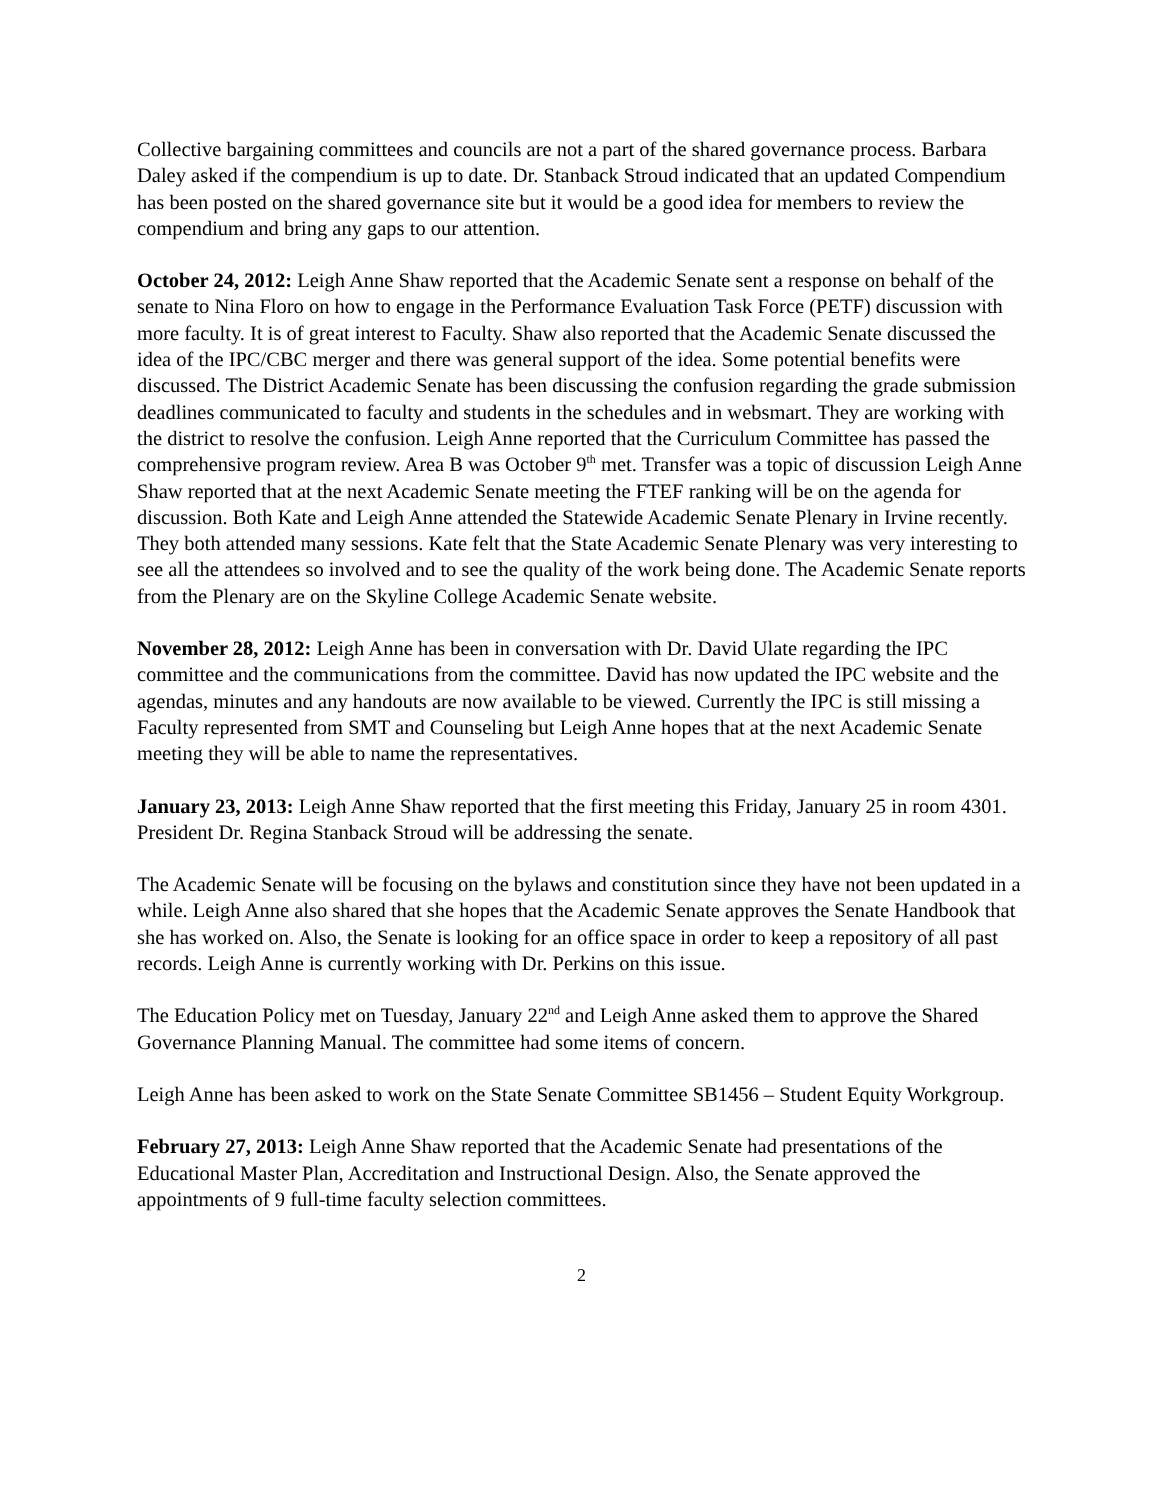Collective bargaining committees and councils are not a part of the shared governance process. Barbara Daley asked if the compendium is up to date. Dr. Stanback Stroud indicated that an updated Compendium has been posted on the shared governance site but it would be a good idea for members to review the compendium and bring any gaps to our attention.
October 24, 2012: Leigh Anne Shaw reported that the Academic Senate sent a response on behalf of the senate to Nina Floro on how to engage in the Performance Evaluation Task Force (PETF) discussion with more faculty. It is of great interest to Faculty. Shaw also reported that the Academic Senate discussed the idea of the IPC/CBC merger and there was general support of the idea. Some potential benefits were discussed. The District Academic Senate has been discussing the confusion regarding the grade submission deadlines communicated to faculty and students in the schedules and in websmart. They are working with the district to resolve the confusion. Leigh Anne reported that the Curriculum Committee has passed the comprehensive program review. Area B was October 9<sup>th</sup> met. Transfer was a topic of discussion Leigh Anne Shaw reported that at the next Academic Senate meeting the FTEF ranking will be on the agenda for discussion. Both Kate and Leigh Anne attended the Statewide Academic Senate Plenary in Irvine recently. They both attended many sessions. Kate felt that the State Academic Senate Plenary was very interesting to see all the attendees so involved and to see the quality of the work being done. The Academic Senate reports from the Plenary are on the Skyline College Academic Senate website.
November 28, 2012: Leigh Anne has been in conversation with Dr. David Ulate regarding the IPC committee and the communications from the committee. David has now updated the IPC website and the agendas, minutes and any handouts are now available to be viewed. Currently the IPC is still missing a Faculty represented from SMT and Counseling but Leigh Anne hopes that at the next Academic Senate meeting they will be able to name the representatives.
January 23, 2013: Leigh Anne Shaw reported that the first meeting this Friday, January 25 in room 4301. President Dr. Regina Stanback Stroud will be addressing the senate.
The Academic Senate will be focusing on the bylaws and constitution since they have not been updated in a while. Leigh Anne also shared that she hopes that the Academic Senate approves the Senate Handbook that she has worked on. Also, the Senate is looking for an office space in order to keep a repository of all past records. Leigh Anne is currently working with Dr. Perkins on this issue.
The Education Policy met on Tuesday, January 22<sup>nd</sup> and Leigh Anne asked them to approve the Shared Governance Planning Manual. The committee had some items of concern.
Leigh Anne has been asked to work on the State Senate Committee SB1456 – Student Equity Workgroup.
February 27, 2013: Leigh Anne Shaw reported that the Academic Senate had presentations of the Educational Master Plan, Accreditation and Instructional Design. Also, the Senate approved the appointments of 9 full-time faculty selection committees.
2